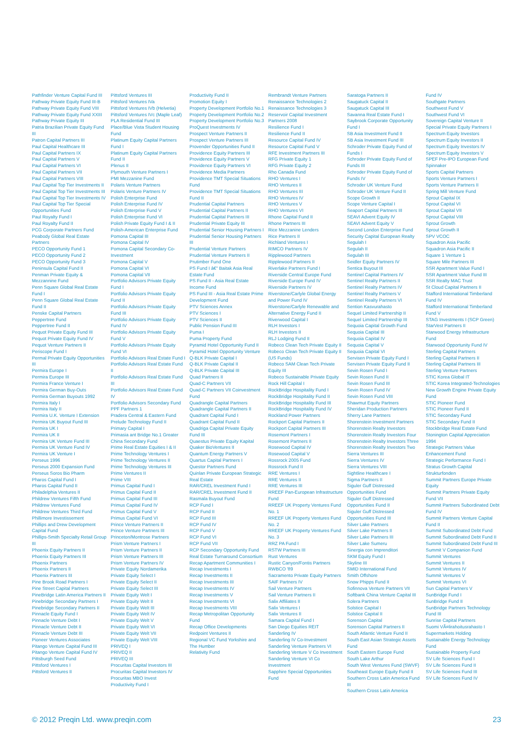Pathfinder Venture Capital Fund III
Pathway Private Equity Fund III-B
Pathway Private Equity Fund VIII
Pathway Private Equity Fund XXIII
Pathway Private Equity III
Patria Brazilian Private Equity Fund III
Patron Capital Partners III
Paul Capital Healthcare III
Paul Capital Partners IX
Paul Capital Partners V
Paul Capital Partners VI
Paul Capital Partners VII
Paul Capital Partners VIII
Paul Capital Top Tier Investments II
Paul Capital Top Tier Investments III
Paul Capital Top Tier Investments IV
Paul Capital Top Tier Special Opportunities Fund
Paul Royalty Fund I
Paul Royalty Fund II
PCG Corporate Partners Fund
Peabody Global Real Estate Partners
PECO Opportunity Fund 1
PECO Opportunity Fund 2
PECO Opportunity Fund 3
Peninsula Capital Fund II
Penman Private Equity & Mezzannine Fund
Penn Square Global Real Estate Fund I
Penn Square Global Real Estate Fund II
Penske Capital Partners
Peppertree Fund
Peppertree Fund II
Pequot Private Equity Fund III
Pequot Private Equity Fund IV
Pequot Venture Partners II
Periscope Fund I
Permal Private Equity Opportunities III
Permira Europe I
Permira Europe III
Permira France Venture I
Permira German Buy-Outs
Permira German Buyouts 1992
Permira Italy I
Permira Italy II
Permira U.K. Venture I Extension
Permira UK Buyout Fund III
Permira UK I
Permira UK II
Permira UK Venture Fund III
Permira UK Venture Fund IV
Permira UK Venture I
Perseus 1996
Perseus 2000 Expansion Fund
Perseus Soros Bio Pharm
Pharos Capital Fund I
Pharos Capital Fund II
Philadelphia Ventures II
Phildrew Ventures Fifth Fund
Phildrew Ventures Fund
Phildrew Ventures Third Fund
Phillimore Investissement
Phillips and Drew Development Capital Fund
Phillips-Smith Specialty Retail Group III
Phoenix Equity Partners II
Phoenix Equity Partners III
Phoenix Partners
Phoenix Partners II
Phoenix Partners III
Pine Brook Road Partners I
Pine Street Capital Partners
PineBridge Latin America Partners II
Pinebridge Secondary Partners I
Pinebridge Secondary Partners II
Pinnacle Equity Fund I
Pinnacle Venture Debt I
Pinnacle Venture Debt II
Pinnacle Venture Debt III
Pioneer Ventures Associates
Pitango Venture Capital Fund III
Pitango Venture Capital Fund IV
Pittsburgh Seed Fund
Pittsford Ventures I
Pittsford Ventures II
Pittsford Ventures III
Pittsford Ventures IVa
Pittsford Ventures IVb (Helvetia)
Pittsford Ventures IVc (Maple Leaf)
PLA Residential Fund III
Place/Blue Vista Student Housing Fund
Platinum Equity Capital Partners Fund I
Platinum Equity Capital Partners Fund II
Plenus II
Plymouth Venture Partners I
PMI Mezzanine Fund
Polaris Venture Partners
Polaris Venture Partners IV
Polish Enterprise Fund
Polish Enterprise Fund IV
Polish Enterprise Fund V
Polish Enterprise Fund VI
Polish Private Equity Fund I & II
Polish-American Enterprise Fund
Pomona Capital III
Pomona Capital IV
Pomona Capital Secondary Co-Investment
Pomona Capital V
Pomona Capital VI
Pomona Capital VII
Portfolio Advisors Private Equity Fund I
Portfolio Advisors Private Equity Fund II
Portfolio Advisors Private Equity Fund III
Portfolio Advisors Private Equity Fund IV
Portfolio Advisors Private Equity Fund V
Portfolio Advisors Private Equity Fund VI
Portfolio Advisors Real Estate Fund I
Portfolio Advisors Real Estate Fund II
Portfolio Advisors Real Estate Fund III
Portfolio Advisors Real Estate Fund IV
Portfolio Advisors Secondary Fund
PPF Partners 1
Pradera Central & Eastern Fund
Prelude Technology Fund II
Primary Capital I
Primasia ant Bridge No.1 Greater China Secondary Fund
Prime Real Estate Equities I & II
Prime Technology Ventures I
Prime Technology Ventures II
Prime Technology Ventures III
Prime Ventures II
Prime VIII
Primus Capital Fund I
Primus Capital Fund II
Primus Capital Fund III
Primus Capital Fund IV
Primus Capital Fund V
Primus Capital Fund VI
Prince Venture Partners II
Prince Venture Partners III
Princeton/Montrose Partners
Prism Venture Partners I
Prism Venture Partners II
Prism Venture Partners III
Prism Venture Partners IV
Private Equity Nordamerika
Private Equity Select I
Private Equity Select II
Private Equity Select III
Private Equity Welt I
Private Equity Welt II
Private Equity Welt III
Private Equity Welt IV
Private Equity Welt V
Private Equity Welt VI
Private Equity Welt VII
Private Equity Welt VIII
PRIVEQ I
PRIVEQ II
PRIVEQ III
Procuritas Capital Investors III
Procuritas Capital Investors IV
Procuritas MBO Invest
Productivity Fund I
Productivity Fund II
Promotion Equity I
Property Development Portfolio No.1
Property Development Portfolio No.2
Property Development Portfolio No.3
ProQuest Investments IV
Prospect Venture Partners II
Prospect Venture Partners III
Provender Opportunities Fund II
Providence Equity Partners III
Providence Equity Partners V
Providence Equity Partners VI
Providence Media Partners
Providence TMT Special Situations Fund
Providence TMT Special Situations Fund II
Prudential Capital Partners
Prudential Capital Partners II
Prudential Capital Partners III
Prudential Private Equity III
Prudential Senior Housing Partners I
Prudential Senior Housing Partners III
Prudential Venture Partners
Prudential Venture Partners II
Prutimber Fund One
PS Fund I â€" Baitak Asia Real Estate Fund
PS Fund II - Asia Real Estate Income Fund
PS Fund III - Asia Real Estate Prime Development Fund
PTV Sciences Annex
PTV Sciences I
PTV Sciences II
Public Pension Fund III
Puma I
Puma Property Fund
Pyramid Hotel Opportunity Fund II
Pyramid Hotel Opportunity Venture
Q-BLK Private Capital I
Q-BLK Private Capital II
Q-BLK Private Capital III
Quad Partners II
Quad-C Partners VII
Quad-C Partners VII Coinvestment Fund
Quadrangle Capital Partners
Quadrangle Capital Partners II
Quadrant Capital Fund I
Quadrant Capital Fund II
Quadriga Capital Private Equity Fund III
Quaestus Private Equity Kapital
Quaker BioVentures II
Quantum Energy Partners V
Quartus Capital Partners I
Questor Partners Fund
Quinlan Private European Strategic Real Estate
RAR/CREL Investment Fund I
RAR/CREL Investment Fund II
Rasmala Buyout Fund
RCP Fund I
RCP Fund II
RCP Fund III
RCP Fund IV
RCP Fund V
RCP Fund VI
RCP Fund VII
RCP Secondary Opportunity Fund
Real Estate Turnaround Consortium
Recap Apartment Communities I
Recap Investments I
Recap Investments II
Recap Investments III
Recap Investments IV
Recap Investments V
Recap Investments VI
Recap Investments VIII
Recap Metropolitan Opportunity Fund
Recap Office Developments
Redpoint Ventures II
Regional VC Fund Yorkshire and The Humber
Relativity Fund
Rembrandt Venture Partners
Renaissance Technologies 2
Renaissance Technologies 3
Reservoir Capital Investment Partners 2008
Resilience Fund I
Resilience Fund II
Resource Capital Fund IV
Resource Capital Fund V
RFE Investment Partners III
RFG Private Equity 1
RFG Private Equity 2
Rho Canada Fund
RHO Ventures I
RHO Ventures II
RHO Ventures III
RHO Ventures IV
RHO Ventures V
RHO Ventures VI
Rhone Capital Fund II
Rhone Partners III
Rice Mezzanine Lenders
Rice Partners II
Richland Ventures I
RIMCO Partners IV
Ripplewood Partners
Ripplewood Partners II
Riverlake Partners Fund I
Riverside Central Europe Fund
Riverside Europe Fund IV
Riverside Partners IV
Riverstone/Carlyle Global Energy and Power Fund IV
Riverstone/Carlyle Renewable and Alternative Energy Fund II
Riverwood Capital I
RLH Investors I
RLH Investors II
RLJ Lodging Fund II
Robeco Clean Tech Private Equity II
Robeco Clean Tech Private Equity II (US Funds)
Robeco SAM Clean Tech Private Equity III
Robeco Sustainable Private Equity
Rock Hill Capital I
RockBridge Hospitality Fund I
RockBridge Hospitality Fund II
RockBridge Hospitality Fund III
RockBridge Hospitality Fund IV
Rockland Power Partners
Rockport Capital Partners II
Rockport Capital Partners III
Rosemont Partners I
Rosemont Partners II
Rosewood Capital IV
Rosewood Capital V
Rossrock 2005 Fund
Rossrock Fund II
RRE Ventures I
RRE Ventures II
RRE Ventures III
RREEF Pan-European Infrastructure Fund
RREEF UK Property Ventures Fund No. 1
RREEF UK Property Ventures Fund No. 2
RREEF UK Property Ventures Fund No. 3
RRZ PA Fund I
RSTW Partners III
Rust Ventures
Rustic Canyon/Fontis Partners
RWBCO '89
Sacramento Private Equity Partners
SAIF Partners IV
Sail Venture Partners
Sail Venture Partners II
Salix Affiliates II
Salix Ventures I
Salix Ventures II
Samara Capital Fund I
San Diego Equities REIT
Sanderling IV
Sanderling IV Co-Investment
Sanderling Venture Partners VI
Sanderling Venture V Co Investment
Sanderling Venture VI Co Investment
Sapphire Special Opportunities Fund
Saratoga Partners II
Saugatuck Capital II
Saugatuck Capital III
Savanna Real Estate Fund I
Saybrook Corporate Opportunity Fund I
SB Asia Investment Fund II
SB Asia Investment Fund III
Schroder Private Equity Fund of Funds I
Schroder Private Equity Fund of Funds III
Schroder Private Equity Fund of Funds IV
Schroder UK Venture Fund
Schroder UK Venture Fund II
Scope Growth II
Scope Venture Capital I
Seaport Capital Partners III
SEAVI Advent Equity IV
SEAVI Advent Equity V
Second London Enterprise Fund
Security Capital European Realty
Segulah I
Segulah II
Segulah III
Seidler Equity Partners IV
Sentica Buyout III
Sentinel Capital Partners IV
Sentinel Realty Partners II
Sentinel Realty Partners IV
Sentinel Realty Partners V
Sentinel Realty Partners VI
Sention Kasvurahasto
Sequel Limited Partnership II
Sequel Limited Partnership III
Sequoia Capital Growth Fund
Sequoia Capital III
Sequoia Capital IV
Sequoia Capital V
Sequoia Capital VI
Servisen Private Equity Fund I
Servisen Private Equity Fund II
Sevin Rosen Fund I
Sevin Rosen Fund II
Sevin Rosen Fund III
Sevin Rosen Fund IV
Sevin Rosen Fund VIII
Shawmut Equity Partners
Sheridan Production Partners
Sherry Lane Partners
Shorenstein Investment Partners
Shorenstein Realty Investors
Shorenstein Realty Investors Four
Shorenstein Realty Investors Three
Shorenstein Realty Investors Two
Sierra Ventures III
Sierra Ventures IV
Sierra Ventures VIII
Sightline Healthcare I
Sigma Partners II
Siguler Guff Distressed Opportunities Fund
Siguler Guff Distressed Opportunities Fund II
Siguler Guff Distressed Opportunities Fund III
Silver Lake Partners
Silver Lake Partners II
Silver Lake Partners III
Silver Lake Sumeru
Sinergia con Imprenditori
SKM Equity Fund I
Skyline III
SMID International Fund
Smith Offshore
Snow Phipps Fund II
Sofinnova Venture Partners VII
Softbank China Venture Capital III
Solera Partners
Solstice Capital I
Solstice Capital II
Sorenson Capital
Sorenson Capital Partners II
South Atlantic Venture Fund II
South East Asian Strategic Assets Fund
South Eastern Europe Fund
South Lake Arthur
South West Ventures Fund (SWVF)
Southeast Europe Equity Fund II
Southern Cross Latin America Fund III
Southern Cross Latin America
Fund IV
Southgate Partners
Southwest Fund V
Southwest Fund VI
Sovereign Capital Venture II
Special Private Equity Partners I
Spectrum Equity Investors
Spectrum Equity Investors II
Spectrum Equity Investors IV
Spectrum Equity Investors V
SPEF Pre-IPO European Fund
Spinnaker
Sports Capital Partners
Sports Venture Partners I
Sports Venture Partners II
Spring Mill Venture Fund
Sprout Capital IX
Sprout Capital VI
Sprout Capital VII
Sprout Capital VIII
Sprout Growth
Sprout Growth II
SPV VCOC
Squadron Asia Pacific
Squadron Asia Pacific II
Square 1 Venture 1
Square Mile Partners III
SSR Apartment Value Fund I
SSR Apartment Value Fund III
SSR Realty MAC Trust
St Cloud Capital Partners II
Stafford International Timberland Fund IV
Stafford International Timberland Fund V
STAG Investments I (SCP Green)
StarVest Partners II
Starwood Energy Infrastructure Fund
Starwood Opportunity Fund IV
Sterling Capital Partners
Sterling Capital Partners II
Sterling Capital Partners III
Sterling Venture Partners
STIC Korea Global IT
STIC Korea Integrated-Technologies New Growth Engine Private Equity Fund
STIC Pioneer Fund
STIC Pioneer Fund II
STIC Secondary Fund
STIC Secondary Fund II
Stockbridge Real Estate Fund
Stonington Capital Appreciation 1994
Strategic Partners Value Enhancement Fund
Strategic Performance Fund I
Stratus Growth Capital
Strukturfonden
Summit Partners Europe Private Equity
Summit Partners Private Equity Fund VII
Summit Partners Subordinated Debt Fund IV
Summit Partners Venture Capital Fund II
Summit Subordinated Debt Fund
Summit Subordinated Debt Fund II
Summit Subordinated Debt Fund III
Summit V Companion Fund
Summit Ventures
Summit Ventures II
Summit Ventures IV
Summit Ventures V
Summit Ventures VI
Sun Capital Partners V
SunBridge Fund I
SunBridge Fund II
SunBridge Partners Technology Fund III
Sunrise Capital Partners
Suomi VÃ¤lirahoitusrahasto I
Supermarkets Holding
Sustainable Energy Technology Fund
Sustainable Property Fund
SV Life Sciences Fund I
SV Life Sciences Fund II
SV Life Sciences Fund III
SV Life Sciences Fund IV
© 2012 Preqin Ltd. www.preqin.com 23